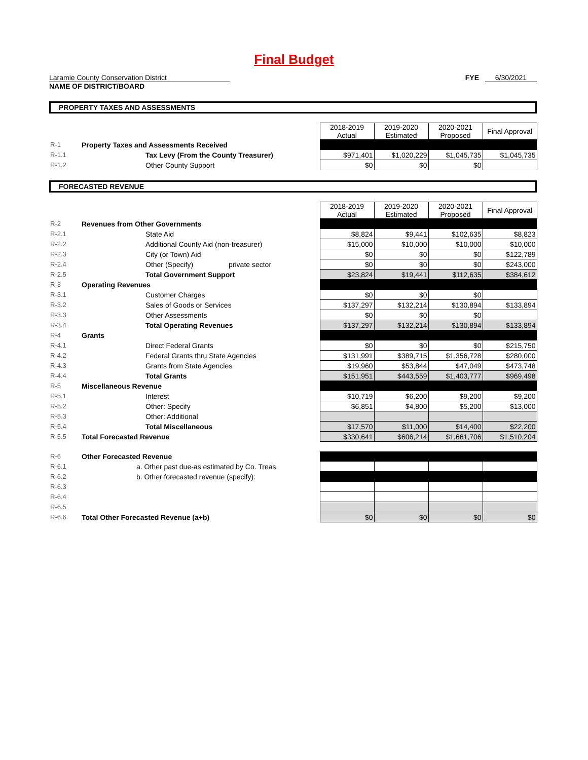Final Budget
Laramie County Conservation District FYE 6/30/2021
NAME OF DISTRICT/BOARD
PROPERTY TAXES AND ASSESSMENTS
| | | 2018-2019 Actual | 2019-2020 Estimated | 2020-2021 Proposed | Final Approval |
| R-1 | Property Taxes and Assessments Received | | | | |
| R-1.1 | Tax Levy (From the County Treasurer) | $971,401 | $1,020,229 | $1,045,735 | $1,045,735 |
| R-1.2 | Other County Support | $0 | $0 | $0 | |
FORECASTED REVENUE
| | | 2018-2019 Actual | 2019-2020 Estimated | 2020-2021 Proposed | Final Approval |
| R-2 | Revenues from Other Governments | | | | |
| R-2.1 | State Aid | $8,824 | $9,441 | $102,635 | $8,823 |
| R-2.2 | Additional County Aid (non-treasurer) | $15,000 | $10,000 | $10,000 | $10,000 |
| R-2.3 | City (or Town) Aid | $0 | $0 | $0 | $122,789 |
| R-2.4 | Other (Specify) private sector | $0 | $0 | $0 | $243,000 |
| R-2.5 | Total Government Support | $23,824 | $19,441 | $112,635 | $384,612 |
| R-3 | Operating Revenues | | | | |
| R-3.1 | Customer Charges | $0 | $0 | $0 | |
| R-3.2 | Sales of Goods or Services | $137,297 | $132,214 | $130,894 | $133,894 |
| R-3.3 | Other Assessments | $0 | $0 | $0 | |
| R-3.4 | Total Operating Revenues | $137,297 | $132,214 | $130,894 | $133,894 |
| R-4 | Grants | | | | |
| R-4.1 | Direct Federal Grants | $0 | $0 | $0 | $215,750 |
| R-4.2 | Federal Grants thru State Agencies | $131,991 | $389,715 | $1,356,728 | $280,000 |
| R-4.3 | Grants from State Agencies | $19,960 | $53,844 | $47,049 | $473,748 |
| R-4.4 | Total Grants | $151,951 | $443,559 | $1,403,777 | $969,498 |
| R-5 | Miscellaneous Revenue | | | | |
| R-5.1 | Interest | $10,719 | $6,200 | $9,200 | $9,200 |
| R-5.2 | Other: Specify | $6,851 | $4,800 | $5,200 | $13,000 |
| R-5.3 | Other: Additional | | | | |
| R-5.4 | Total Miscellaneous | $17,570 | $11,000 | $14,400 | $22,200 |
| R-5.5 | Total Forecasted Revenue | $330,641 | $606,214 | $1,661,706 | $1,510,204 |
| R-6 | Other Forecasted Revenue | | | | |
| R-6.1 | a. Other past due-as estimated by Co. Treas. | | | | |
| R-6.2 | b. Other forecasted revenue (specify): | | | | |
| R-6.3 | | | | | |
| R-6.4 | | | | | |
| R-6.5 | | | | | |
| R-6.6 | Total Other Forecasted Revenue (a+b) | $0 | $0 | $0 | $0 |